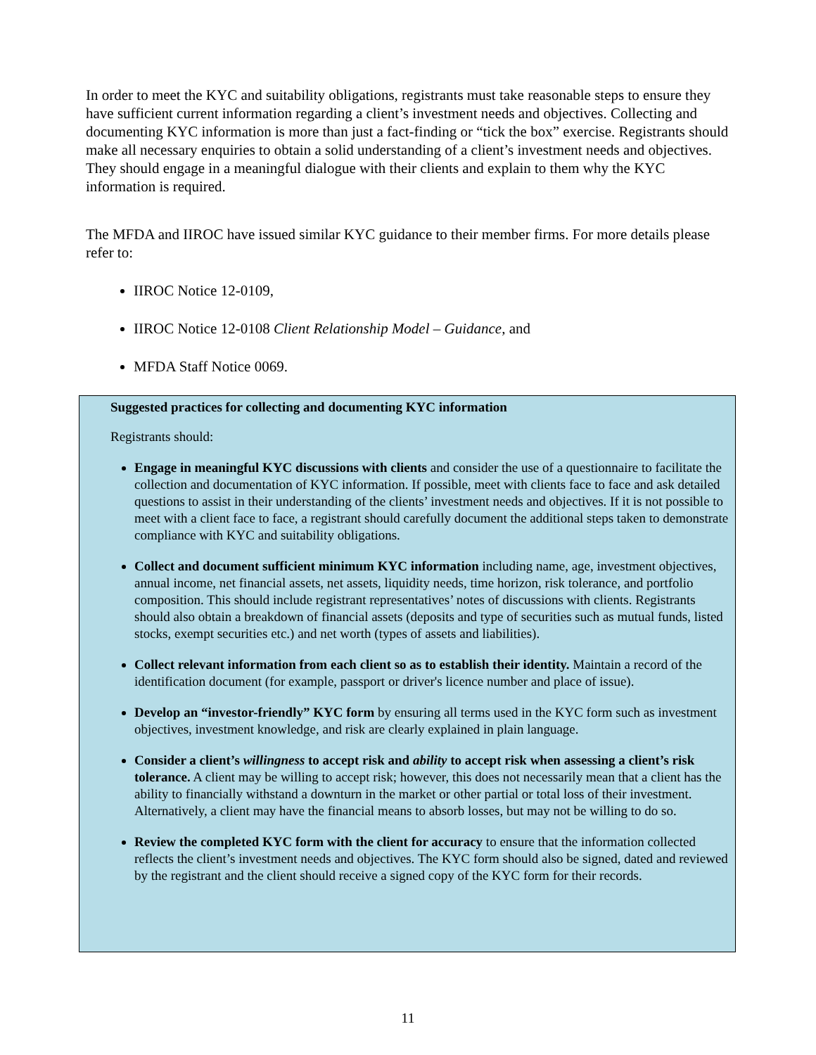In order to meet the KYC and suitability obligations, registrants must take reasonable steps to ensure they have sufficient current information regarding a client’s investment needs and objectives. Collecting and documenting KYC information is more than just a fact-finding or “tick the box” exercise. Registrants should make all necessary enquiries to obtain a solid understanding of a client’s investment needs and objectives. They should engage in a meaningful dialogue with their clients and explain to them why the KYC information is required.
The MFDA and IIROC have issued similar KYC guidance to their member firms. For more details please refer to:
IIROC Notice 12-0109,
IIROC Notice 12-0108 Client Relationship Model – Guidance, and
MFDA Staff Notice 0069.
Suggested practices for collecting and documenting KYC information
Registrants should:
Engage in meaningful KYC discussions with clients and consider the use of a questionnaire to facilitate the collection and documentation of KYC information. If possible, meet with clients face to face and ask detailed questions to assist in their understanding of the clients’ investment needs and objectives. If it is not possible to meet with a client face to face, a registrant should carefully document the additional steps taken to demonstrate compliance with KYC and suitability obligations.
Collect and document sufficient minimum KYC information including name, age, investment objectives, annual income, net financial assets, net assets, liquidity needs, time horizon, risk tolerance, and portfolio composition. This should include registrant representatives’ notes of discussions with clients. Registrants should also obtain a breakdown of financial assets (deposits and type of securities such as mutual funds, listed stocks, exempt securities etc.) and net worth (types of assets and liabilities).
Collect relevant information from each client so as to establish their identity. Maintain a record of the identification document (for example, passport or driver's licence number and place of issue).
Develop an “investor-friendly” KYC form by ensuring all terms used in the KYC form such as investment objectives, investment knowledge, and risk are clearly explained in plain language.
Consider a client’s willingness to accept risk and ability to accept risk when assessing a client’s risk tolerance. A client may be willing to accept risk; however, this does not necessarily mean that a client has the ability to financially withstand a downturn in the market or other partial or total loss of their investment. Alternatively, a client may have the financial means to absorb losses, but may not be willing to do so.
Review the completed KYC form with the client for accuracy to ensure that the information collected reflects the client’s investment needs and objectives. The KYC form should also be signed, dated and reviewed by the registrant and the client should receive a signed copy of the KYC form for their records.
11